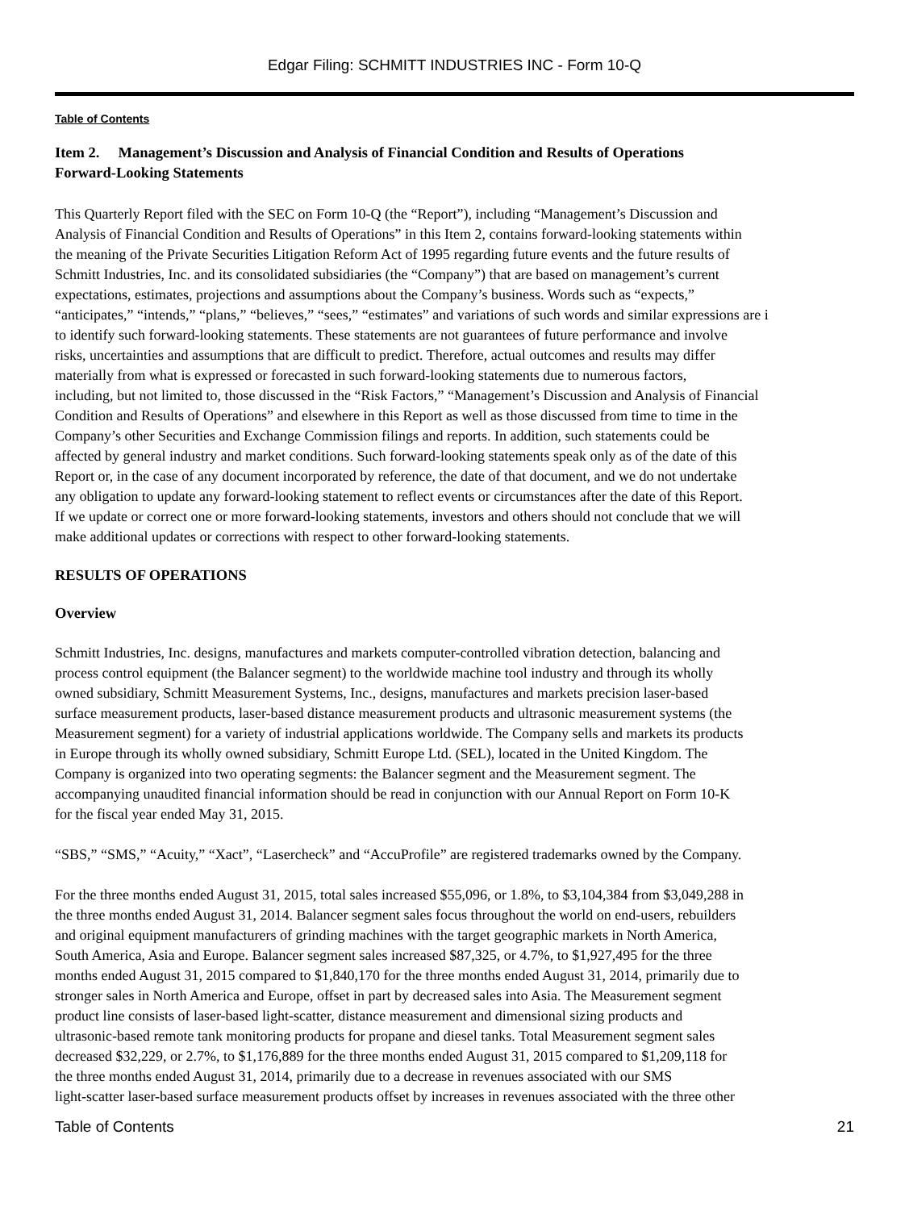Edgar Filing: SCHMITT INDUSTRIES INC - Form 10-Q
Table of Contents
Item 2. Management’s Discussion and Analysis of Financial Condition and Results of Operations
Forward-Looking Statements
This Quarterly Report filed with the SEC on Form 10-Q (the “Report”), including “Management’s Discussion and
Analysis of Financial Condition and Results of Operations” in this Item 2, contains forward-looking statements within
the meaning of the Private Securities Litigation Reform Act of 1995 regarding future events and the future results of
Schmitt Industries, Inc. and its consolidated subsidiaries (the “Company”) that are based on management’s current
expectations, estimates, projections and assumptions about the Company’s business. Words such as “expects,”
“anticipates,” “intends,” “plans,” “believes,” “sees,” “estimates” and variations of such words and similar expressions are i
to identify such forward-looking statements. These statements are not guarantees of future performance and involve
risks, uncertainties and assumptions that are difficult to predict. Therefore, actual outcomes and results may differ
materially from what is expressed or forecasted in such forward-looking statements due to numerous factors,
including, but not limited to, those discussed in the “Risk Factors,” “Management’s Discussion and Analysis of Financial
Condition and Results of Operations” and elsewhere in this Report as well as those discussed from time to time in the
Company’s other Securities and Exchange Commission filings and reports. In addition, such statements could be
affected by general industry and market conditions. Such forward-looking statements speak only as of the date of this
Report or, in the case of any document incorporated by reference, the date of that document, and we do not undertake
any obligation to update any forward-looking statement to reflect events or circumstances after the date of this Report.
If we update or correct one or more forward-looking statements, investors and others should not conclude that we will
make additional updates or corrections with respect to other forward-looking statements.
RESULTS OF OPERATIONS
Overview
Schmitt Industries, Inc. designs, manufactures and markets computer-controlled vibration detection, balancing and
process control equipment (the Balancer segment) to the worldwide machine tool industry and through its wholly
owned subsidiary, Schmitt Measurement Systems, Inc., designs, manufactures and markets precision laser-based
surface measurement products, laser-based distance measurement products and ultrasonic measurement systems (the
Measurement segment) for a variety of industrial applications worldwide. The Company sells and markets its products
in Europe through its wholly owned subsidiary, Schmitt Europe Ltd. (SEL), located in the United Kingdom. The
Company is organized into two operating segments: the Balancer segment and the Measurement segment. The
accompanying unaudited financial information should be read in conjunction with our Annual Report on Form 10-K
for the fiscal year ended May 31, 2015.
“SBS,” “SMS,” “Acuity,” “Xact”, “Lasercheck” and “AccuProfile” are registered trademarks owned by the Company.
For the three months ended August 31, 2015, total sales increased $55,096, or 1.8%, to $3,104,384 from $3,049,288 in
the three months ended August 31, 2014. Balancer segment sales focus throughout the world on end-users, rebuilders
and original equipment manufacturers of grinding machines with the target geographic markets in North America,
South America, Asia and Europe. Balancer segment sales increased $87,325, or 4.7%, to $1,927,495 for the three
months ended August 31, 2015 compared to $1,840,170 for the three months ended August 31, 2014, primarily due to
stronger sales in North America and Europe, offset in part by decreased sales into Asia. The Measurement segment
product line consists of laser-based light-scatter, distance measurement and dimensional sizing products and
ultrasonic-based remote tank monitoring products for propane and diesel tanks. Total Measurement segment sales
decreased $32,229, or 2.7%, to $1,176,889 for the three months ended August 31, 2015 compared to $1,209,118 for
the three months ended August 31, 2014, primarily due to a decrease in revenues associated with our SMS
light-scatter laser-based surface measurement products offset by increases in revenues associated with the three other
Table of Contents 21